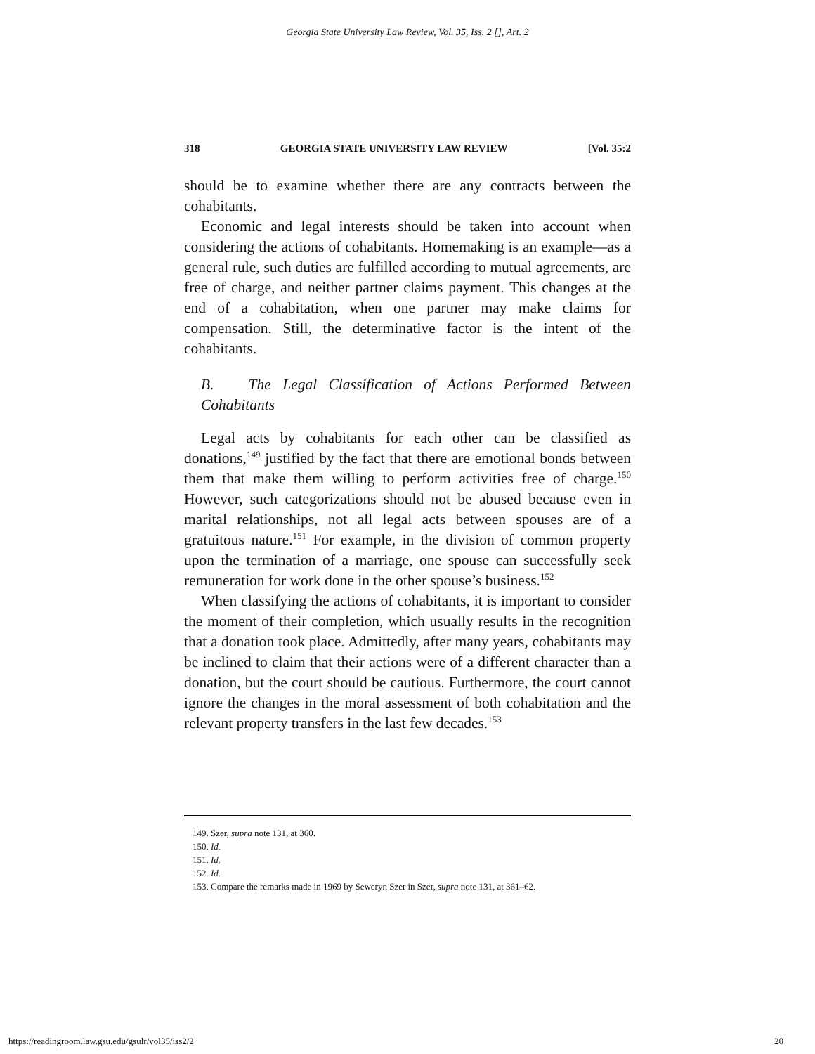Georgia State University Law Review, Vol. 35, Iss. 2 [], Art. 2
318 GEORGIA STATE UNIVERSITY LAW REVIEW [Vol. 35:2
should be to examine whether there are any contracts between the cohabitants.
Economic and legal interests should be taken into account when considering the actions of cohabitants. Homemaking is an example—as a general rule, such duties are fulfilled according to mutual agreements, are free of charge, and neither partner claims payment. This changes at the end of a cohabitation, when one partner may make claims for compensation. Still, the determinative factor is the intent of the cohabitants.
B. The Legal Classification of Actions Performed Between Cohabitants
Legal acts by cohabitants for each other can be classified as donations,<sup>149</sup> justified by the fact that there are emotional bonds between them that make them willing to perform activities free of charge.<sup>150</sup> However, such categorizations should not be abused because even in marital relationships, not all legal acts between spouses are of a gratuitous nature.<sup>151</sup> For example, in the division of common property upon the termination of a marriage, one spouse can successfully seek remuneration for work done in the other spouse’s business.<sup>152</sup>
When classifying the actions of cohabitants, it is important to consider the moment of their completion, which usually results in the recognition that a donation took place. Admittedly, after many years, cohabitants may be inclined to claim that their actions were of a different character than a donation, but the court should be cautious. Furthermore, the court cannot ignore the changes in the moral assessment of both cohabitation and the relevant property transfers in the last few decades.<sup>153</sup>
149. Szer, supra note 131, at 360.
150. Id.
151. Id.
152. Id.
153. Compare the remarks made in 1969 by Seweryn Szer in Szer, supra note 131, at 361–62.
https://readingroom.law.gsu.edu/gsulr/vol35/iss2/2 20